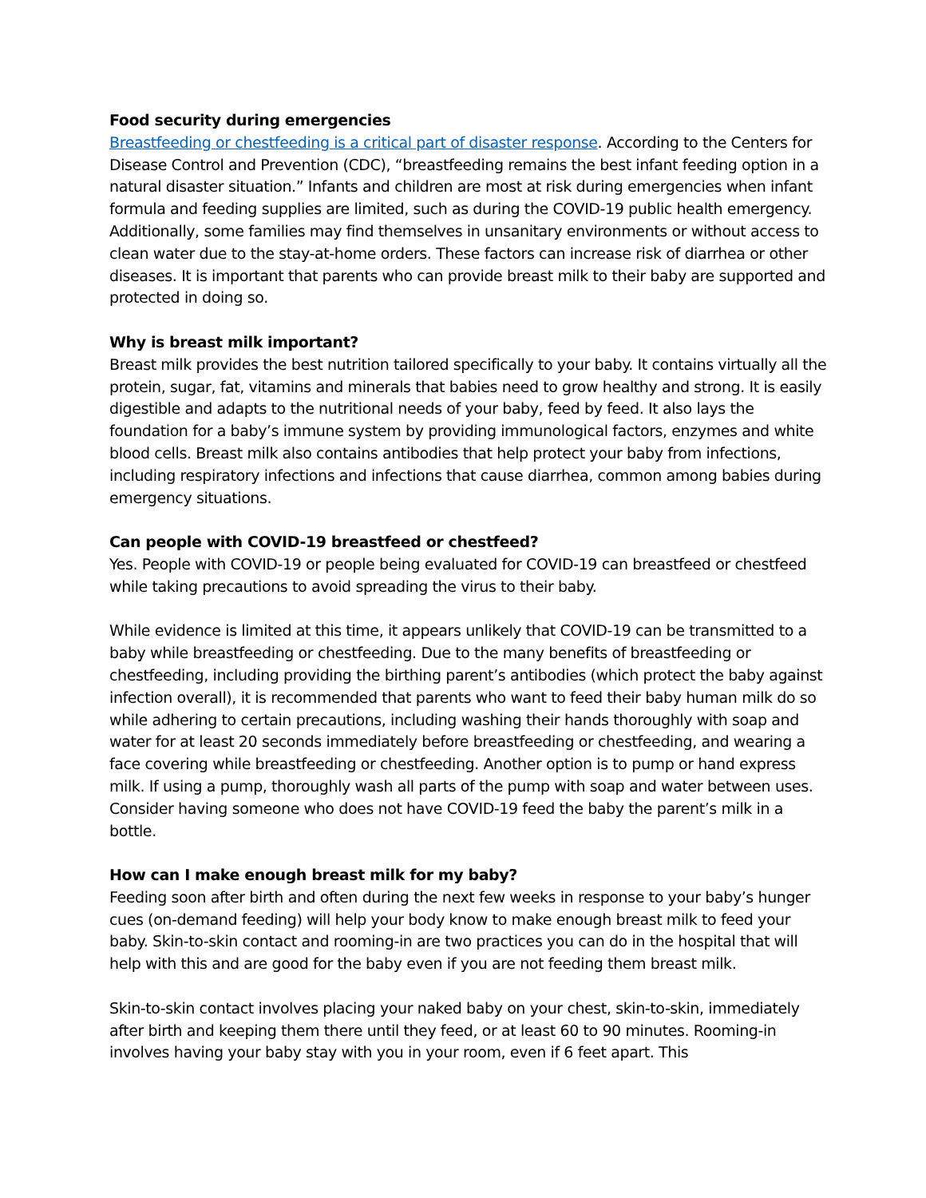Food security during emergencies
Breastfeeding or chestfeeding is a critical part of disaster response. According to the Centers for Disease Control and Prevention (CDC), “breastfeeding remains the best infant feeding option in a natural disaster situation.” Infants and children are most at risk during emergencies when infant formula and feeding supplies are limited, such as during the COVID-19 public health emergency. Additionally, some families may find themselves in unsanitary environments or without access to clean water due to the stay-at-home orders. These factors can increase risk of diarrhea or other diseases. It is important that parents who can provide breast milk to their baby are supported and protected in doing so.
Why is breast milk important?
Breast milk provides the best nutrition tailored specifically to your baby. It contains virtually all the protein, sugar, fat, vitamins and minerals that babies need to grow healthy and strong. It is easily digestible and adapts to the nutritional needs of your baby, feed by feed. It also lays the foundation for a baby’s immune system by providing immunological factors, enzymes and white blood cells. Breast milk also contains antibodies that help protect your baby from infections, including respiratory infections and infections that cause diarrhea, common among babies during emergency situations.
Can people with COVID-19 breastfeed or chestfeed?
Yes. People with COVID-19 or people being evaluated for COVID-19 can breastfeed or chestfeed while taking precautions to avoid spreading the virus to their baby.
While evidence is limited at this time, it appears unlikely that COVID-19 can be transmitted to a baby while breastfeeding or chestfeeding. Due to the many benefits of breastfeeding or chestfeeding, including providing the birthing parent’s antibodies (which protect the baby against infection overall), it is recommended that parents who want to feed their baby human milk do so while adhering to certain precautions, including washing their hands thoroughly with soap and water for at least 20 seconds immediately before breastfeeding or chestfeeding, and wearing a face covering while breastfeeding or chestfeeding. Another option is to pump or hand express milk. If using a pump, thoroughly wash all parts of the pump with soap and water between uses. Consider having someone who does not have COVID-19 feed the baby the parent’s milk in a bottle.
How can I make enough breast milk for my baby?
Feeding soon after birth and often during the next few weeks in response to your baby’s hunger cues (on-demand feeding) will help your body know to make enough breast milk to feed your baby. Skin-to-skin contact and rooming-in are two practices you can do in the hospital that will help with this and are good for the baby even if you are not feeding them breast milk.
Skin-to-skin contact involves placing your naked baby on your chest, skin-to-skin, immediately after birth and keeping them there until they feed, or at least 60 to 90 minutes. Rooming-in involves having your baby stay with you in your room, even if 6 feet apart. This